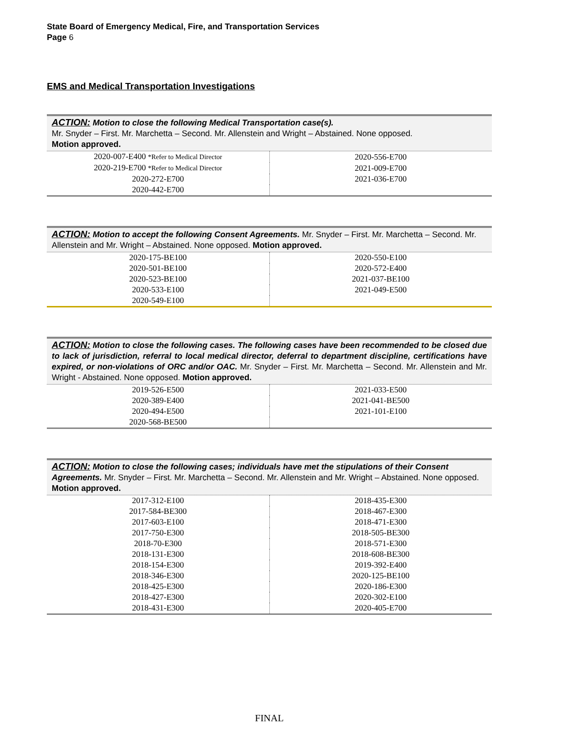State Board of Emergency Medical, Fire, and Transportation Services
Page 6
EMS and Medical Transportation Investigations
| ACTION: Motion to close the following Medical Transportation case(s). Mr. Snyder – First. Mr. Marchetta – Second. Mr. Allenstein and Wright – Abstained. None opposed. Motion approved. | |
| 2020-007-E400 *Refer to Medical Director | 2020-556-E700 |
| 2020-219-E700 *Refer to Medical Director | 2021-009-E700 |
| 2020-272-E700 | 2021-036-E700 |
| 2020-442-E700 | |
| ACTION: Motion to accept the following Consent Agreements. Mr. Snyder – First. Mr. Marchetta – Second. Mr. Allenstein and Mr. Wright – Abstained. None opposed. Motion approved. | |
| 2020-175-BE100 | 2020-550-E100 |
| 2020-501-BE100 | 2020-572-E400 |
| 2020-523-BE100 | 2021-037-BE100 |
| 2020-533-E100 | 2021-049-E500 |
| 2020-549-E100 | |
| ACTION: Motion to close the following cases. The following cases have been recommended to be closed due to lack of jurisdiction, referral to local medical director, deferral to department discipline, certifications have expired, or non-violations of ORC and/or OAC. Mr. Snyder – First. Mr. Marchetta – Second. Mr. Allenstein and Mr. Wright - Abstained. None opposed. Motion approved. | |
| 2019-526-E500 | 2021-033-E500 |
| 2020-389-E400 | 2021-041-BE500 |
| 2020-494-E500 | 2021-101-E100 |
| 2020-568-BE500 | |
| ACTION: Motion to close the following cases; individuals have met the stipulations of their Consent Agreements. Mr. Snyder – First. Mr. Marchetta – Second. Mr. Allenstein and Mr. Wright – Abstained. None opposed. Motion approved. | |
| 2017-312-E100 | 2018-435-E300 |
| 2017-584-BE300 | 2018-467-E300 |
| 2017-603-E100 | 2018-471-E300 |
| 2017-750-E300 | 2018-505-BE300 |
| 2018-70-E300 | 2018-571-E300 |
| 2018-131-E300 | 2018-608-BE300 |
| 2018-154-E300 | 2019-392-E400 |
| 2018-346-E300 | 2020-125-BE100 |
| 2018-425-E300 | 2020-186-E300 |
| 2018-427-E300 | 2020-302-E100 |
| 2018-431-E300 | 2020-405-E700 |
FINAL